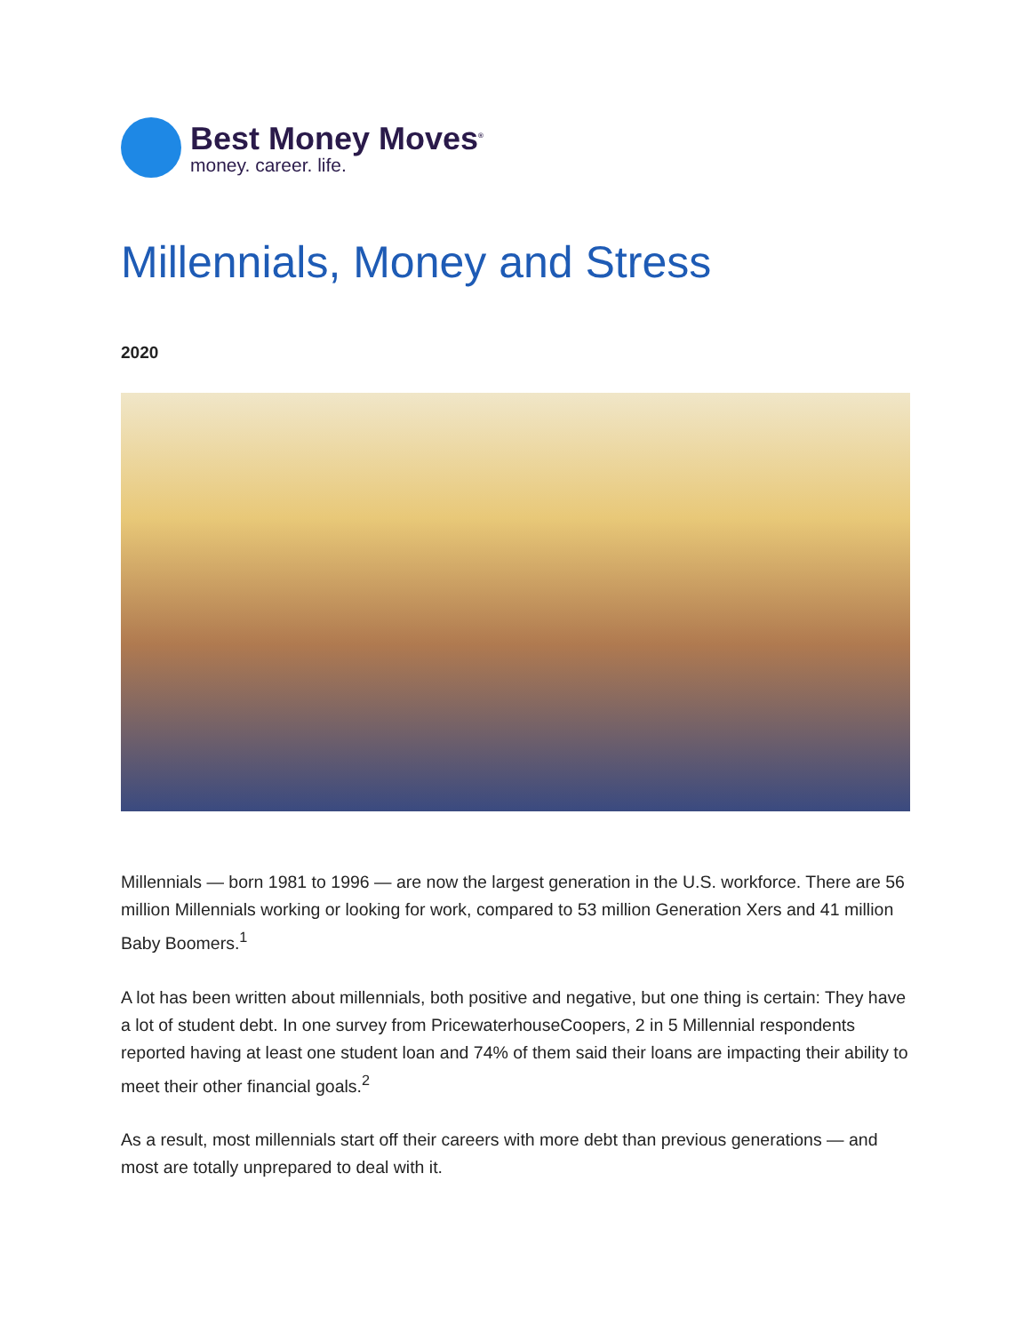Best Money Moves<sup>®</sup>
money. career. life.
Millennials, Money and Stress
2020
Millennials — born 1981 to 1996 — are now the largest generation in the U.S. workforce. There are 56 million Millennials working or looking for work, compared to 53 million Generation Xers and 41 million Baby Boomers.<sup>1</sup>
A lot has been written about millennials, both positive and negative, but one thing is certain: They have a lot of student debt. In one survey from PricewaterhouseCoopers, 2 in 5 Millennial respondents reported having at least one student loan and 74% of them said their loans are impacting their ability to meet their other financial goals.<sup>2</sup>
As a result, most millennials start off their careers with more debt than previous generations — and most are totally unprepared to deal with it.